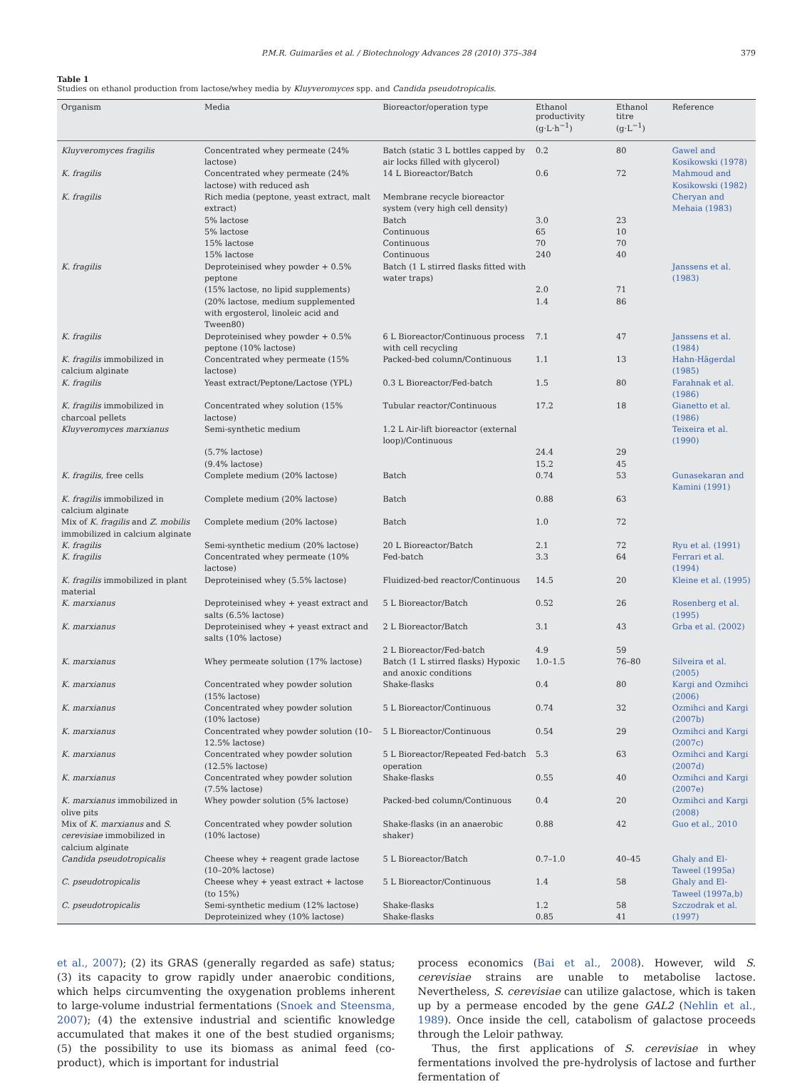P.M.R. Guimarães et al. / Biotechnology Advances 28 (2010) 375–384 379
Table 1
Studies on ethanol production from lactose/whey media by Kluyveromyces spp. and Candida pseudotropicalis.
| Organism | Media | Bioreactor/operation type | Ethanol productivity (g·L·h<sup>−1</sup>) | Ethanol titre (g·L<sup>−1</sup>) | Reference |
| --- | --- | --- | --- | --- | --- |
| Kluyveromyces fragilis | Concentrated whey permeate (24% lactose) | Batch (static 3 L bottles capped by air locks filled with glycerol) | 0.2 | 80 | Gawel and Kosikowski (1978) |
| K. fragilis | Concentrated whey permeate (24% lactose) with reduced ash | 14 L Bioreactor/Batch | 0.6 | 72 | Mahmoud and Kosikowski (1982) |
| K. fragilis | Rich media (peptone, yeast extract, malt extract) | Membrane recycle bioreactor system (very high cell density) | | | Cheryan and Mehaia (1983) |
| | 5% lactose | Batch | 3.0 | 23 | |
| | 5% lactose | Continuous | 65 | 10 | |
| | 15% lactose | Continuous | 70 | 70 | |
| | 15% lactose | Continuous | 240 | 40 | |
| K. fragilis | Deproteinised whey powder + 0.5% peptone | Batch (1 L stirred flasks fitted with water traps) | | | Janssens et al. (1983) |
| | (15% lactose, no lipid supplements) | | 2.0 | 71 | |
| | (20% lactose, medium supplemented with ergosterol, linoleic acid and Tween80) | | 1.4 | 86 | |
| K. fragilis | Deproteinised whey powder + 0.5% peptone (10% lactose) | 6 L Bioreactor/Continuous process with cell recycling | 7.1 | 47 | Janssens et al. (1984) |
| K. fragilis immobilized in calcium alginate | Concentrated whey permeate (15% lactose) | Packed-bed column/Continuous | 1.1 | 13 | Hahn-Hägerdal (1985) |
| K. fragilis | Yeast extract/Peptone/Lactose (YPL) | 0.3 L Bioreactor/Fed-batch | 1.5 | 80 | Farahnak et al. (1986) |
| K. fragilis immobilized in charcoal pellets | Concentrated whey solution (15% lactose) | Tubular reactor/Continuous | 17.2 | 18 | Gianetto et al. (1986) |
| Kluyveromyces marxianus | Semi-synthetic medium | 1.2 L Air-lift bioreactor (external loop)/Continuous | | | Teixeira et al. (1990) |
| | (5.7% lactose) | | 24.4 | 29 | |
| | (9.4% lactose) | | 15.2 | 45 | |
| K. fragilis , free cells | Complete medium (20% lactose) | Batch | 0.74 | 53 | Gunasekaran and Kamini (1991) |
| K. fragilis immobilized in calcium alginate | Complete medium (20% lactose) | Batch | 0.88 | 63 | |
| Mix of K. fragilis and Z. mobilis immobilized in calcium alginate | Complete medium (20% lactose) | Batch | 1.0 | 72 | |
| K. fragilis | Semi-synthetic medium (20% lactose) | 20 L Bioreactor/Batch | 2.1 | 72 | Ryu et al. (1991) |
| K. fragilis | Concentrated whey permeate (10% lactose) | Fed-batch | 3.3 | 64 | Ferrari et al. (1994) |
| K. fragilis immobilized in plant material | Deproteinised whey (5.5% lactose) | Fluidized-bed reactor/Continuous | 14.5 | 20 | Kleine et al. (1995) |
| K. marxianus | Deproteinised whey + yeast extract and salts (6.5% lactose) | 5 L Bioreactor/Batch | 0.52 | 26 | Rosenberg et al. (1995) |
| K. marxianus | Deproteinised whey + yeast extract and salts (10% lactose) | 2 L Bioreactor/Batch | 3.1 | 43 | Grba et al. (2002) |
| | | 2 L Bioreactor/Fed-batch | 4.9 | 59 | |
| K. marxianus | Whey permeate solution (17% lactose) | Batch (1 L stirred flasks) Hypoxic and anoxic conditions | 1.0–1.5 | 76–80 | Silveira et al. (2005) |
| K. marxianus | Concentrated whey powder solution (15% lactose) | Shake-flasks | 0.4 | 80 | Kargi and Ozmihci (2006) |
| K. marxianus | Concentrated whey powder solution (10% lactose) | 5 L Bioreactor/Continuous | 0.74 | 32 | Ozmihci and Kargi (2007b) |
| K. marxianus | Concentrated whey powder solution (10–12.5% lactose) | 5 L Bioreactor/Continuous | 0.54 | 29 | Ozmihci and Kargi (2007c) |
| K. marxianus | Concentrated whey powder solution (12.5% lactose) | 5 L Bioreactor/Repeated Fed-batch operation | 5.3 | 63 | Ozmihci and Kargi (2007d) |
| K. marxianus | Concentrated whey powder solution (7.5% lactose) | Shake-flasks | 0.55 | 40 | Ozmihci and Kargi (2007e) |
| K. marxianus immobilized in olive pits | Whey powder solution (5% lactose) | Packed-bed column/Continuous | 0.4 | 20 | Ozmihci and Kargi (2008) |
| Mix of K. marxianus and S. cerevisiae immobilized in calcium alginate | Concentrated whey powder solution (10% lactose) | Shake-flasks (in an anaerobic shaker) | 0.88 | 42 | Guo et al., 2010 |
| Candida pseudotropicalis | Cheese whey + reagent grade lactose (10–20% lactose) | 5 L Bioreactor/Batch | 0.7–1.0 | 40–45 | Ghaly and El-Taweel (1995a) |
| C. pseudotropicalis | Cheese whey + yeast extract + lactose (to 15%) | 5 L Bioreactor/Continuous | 1.4 | 58 | Ghaly and El-Taweel (1997a,b) |
| C. pseudotropicalis | Semi-synthetic medium (12% lactose) Deproteinized whey (10% lactose) | Shake-flasks Shake-flasks | 1.2 0.85 | 58 41 | Szczodrak et al. (1997) |
et al., 2007); (2) its GRAS (generally regarded as safe) status; (3) its capacity to grow rapidly under anaerobic conditions, which helps circumventing the oxygenation problems inherent to large-volume industrial fermentations (Snoek and Steensma, 2007); (4) the extensive industrial and scientific knowledge accumulated that makes it one of the best studied organisms; (5) the possibility to use its biomass as animal feed (co-product), which is important for industrial
process economics (Bai et al., 2008). However, wild S. cerevisiae strains are unable to metabolise lactose. Nevertheless, S. cerevisiae can utilize galactose, which is taken up by a permease encoded by the gene GAL2 (Nehlin et al., 1989). Once inside the cell, catabolism of galactose proceeds through the Leloir pathway.
Thus, the first applications of S. cerevisiae in whey fermentations involved the pre-hydrolysis of lactose and further fermentation of